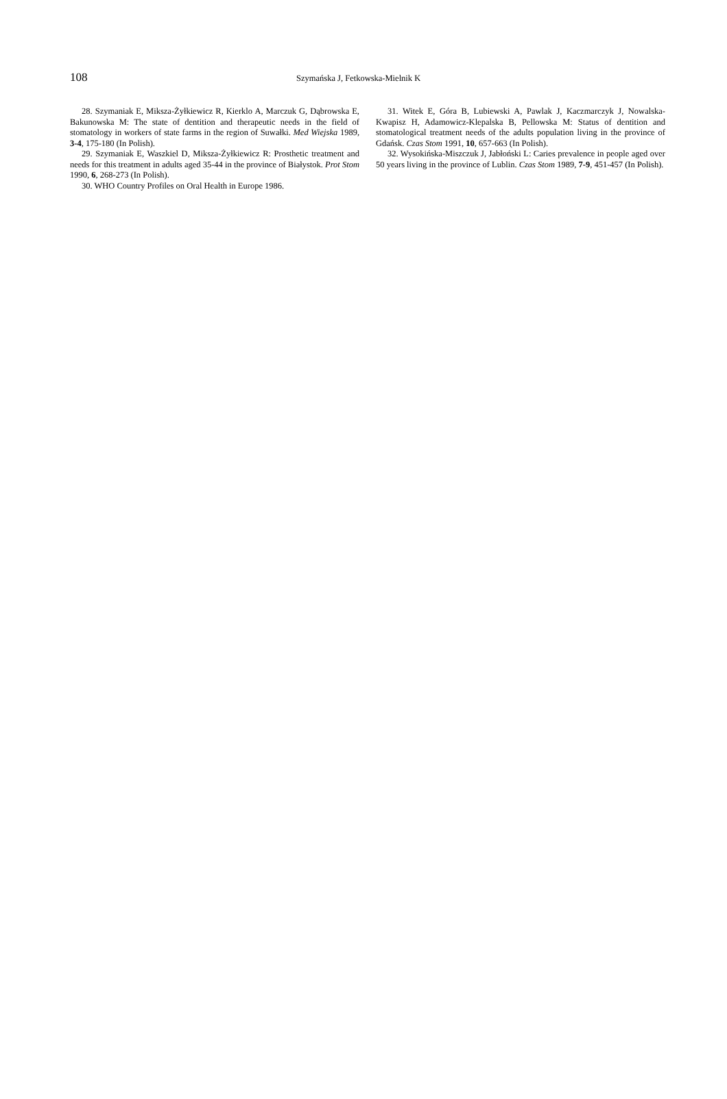108 Szymańska J, Fetkowska-Mielnik K
28. Szymaniak E, Miksza-Żyłkiewicz R, Kierklo A, Marczuk G, Dąbrowska E, Bakunowska M: The state of dentition and therapeutic needs in the field of stomatology in workers of state farms in the region of Suwałki. Med Wiejska 1989, 3-4, 175-180 (In Polish).
29. Szymaniak E, Waszkiel D, Miksza-Żyłkiewicz R: Prosthetic treatment and needs for this treatment in adults aged 35-44 in the province of Białystok. Prot Stom 1990, 6, 268-273 (In Polish).
30. WHO Country Profiles on Oral Health in Europe 1986.
31. Witek E, Góra B, Lubiewski A, Pawlak J, Kaczmarczyk J, Nowalska-Kwapisz H, Adamowicz-Klepalska B, Pellowska M: Status of dentition and stomatological treatment needs of the adults population living in the province of Gdańsk. Czas Stom 1991, 10, 657-663 (In Polish).
32. Wysokińska-Miszczuk J, Jabłoński L: Caries prevalence in people aged over 50 years living in the province of Lublin. Czas Stom 1989, 7-9, 451-457 (In Polish).